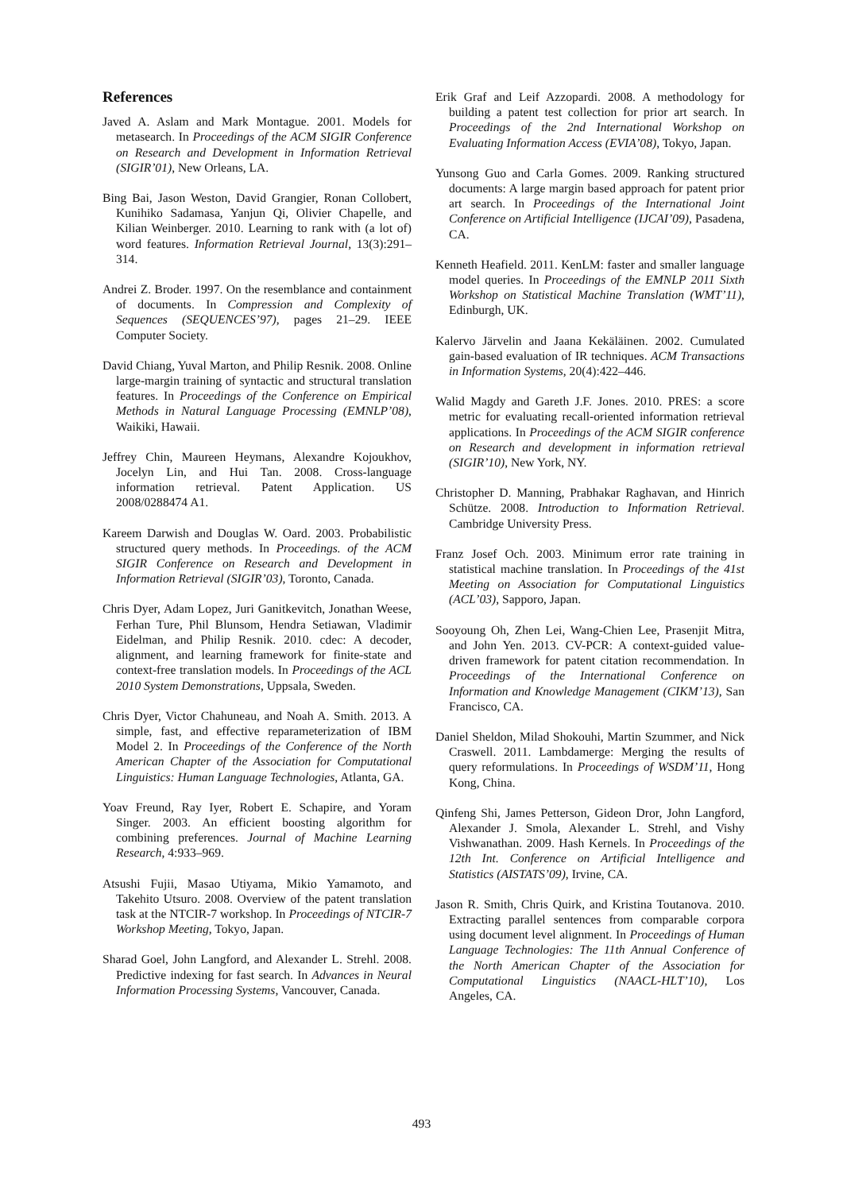References
Javed A. Aslam and Mark Montague. 2001. Models for metasearch. In Proceedings of the ACM SIGIR Conference on Research and Development in Information Retrieval (SIGIR’01), New Orleans, LA.
Bing Bai, Jason Weston, David Grangier, Ronan Collobert, Kunihiko Sadamasa, Yanjun Qi, Olivier Chapelle, and Kilian Weinberger. 2010. Learning to rank with (a lot of) word features. Information Retrieval Journal, 13(3):291–314.
Andrei Z. Broder. 1997. On the resemblance and containment of documents. In Compression and Complexity of Sequences (SEQUENCES’97), pages 21–29. IEEE Computer Society.
David Chiang, Yuval Marton, and Philip Resnik. 2008. Online large-margin training of syntactic and structural translation features. In Proceedings of the Conference on Empirical Methods in Natural Language Processing (EMNLP’08), Waikiki, Hawaii.
Jeffrey Chin, Maureen Heymans, Alexandre Kojoukhov, Jocelyn Lin, and Hui Tan. 2008. Cross-language information retrieval. Patent Application. US 2008/0288474 A1.
Kareem Darwish and Douglas W. Oard. 2003. Probabilistic structured query methods. In Proceedings. of the ACM SIGIR Conference on Research and Development in Information Retrieval (SIGIR’03), Toronto, Canada.
Chris Dyer, Adam Lopez, Juri Ganitkevitch, Jonathan Weese, Ferhan Ture, Phil Blunsom, Hendra Setiawan, Vladimir Eidelman, and Philip Resnik. 2010. cdec: A decoder, alignment, and learning framework for finite-state and context-free translation models. In Proceedings of the ACL 2010 System Demonstrations, Uppsala, Sweden.
Chris Dyer, Victor Chahuneau, and Noah A. Smith. 2013. A simple, fast, and effective reparameterization of IBM Model 2. In Proceedings of the Conference of the North American Chapter of the Association for Computational Linguistics: Human Language Technologies, Atlanta, GA.
Yoav Freund, Ray Iyer, Robert E. Schapire, and Yoram Singer. 2003. An efficient boosting algorithm for combining preferences. Journal of Machine Learning Research, 4:933–969.
Atsushi Fujii, Masao Utiyama, Mikio Yamamoto, and Takehito Utsuro. 2008. Overview of the patent translation task at the NTCIR-7 workshop. In Proceedings of NTCIR-7 Workshop Meeting, Tokyo, Japan.
Sharad Goel, John Langford, and Alexander L. Strehl. 2008. Predictive indexing for fast search. In Advances in Neural Information Processing Systems, Vancouver, Canada.
Erik Graf and Leif Azzopardi. 2008. A methodology for building a patent test collection for prior art search. In Proceedings of the 2nd International Workshop on Evaluating Information Access (EVIA’08), Tokyo, Japan.
Yunsong Guo and Carla Gomes. 2009. Ranking structured documents: A large margin based approach for patent prior art search. In Proceedings of the International Joint Conference on Artificial Intelligence (IJCAI’09), Pasadena, CA.
Kenneth Heafield. 2011. KenLM: faster and smaller language model queries. In Proceedings of the EMNLP 2011 Sixth Workshop on Statistical Machine Translation (WMT’11), Edinburgh, UK.
Kalervo Järvelin and Jaana Kekäläinen. 2002. Cumulated gain-based evaluation of IR techniques. ACM Transactions in Information Systems, 20(4):422–446.
Walid Magdy and Gareth J.F. Jones. 2010. PRES: a score metric for evaluating recall-oriented information retrieval applications. In Proceedings of the ACM SIGIR conference on Research and development in information retrieval (SIGIR’10), New York, NY.
Christopher D. Manning, Prabhakar Raghavan, and Hinrich Schütze. 2008. Introduction to Information Retrieval. Cambridge University Press.
Franz Josef Och. 2003. Minimum error rate training in statistical machine translation. In Proceedings of the 41st Meeting on Association for Computational Linguistics (ACL’03), Sapporo, Japan.
Sooyoung Oh, Zhen Lei, Wang-Chien Lee, Prasenjit Mitra, and John Yen. 2013. CV-PCR: A context-guided value-driven framework for patent citation recommendation. In Proceedings of the International Conference on Information and Knowledge Management (CIKM’13), San Francisco, CA.
Daniel Sheldon, Milad Shokouhi, Martin Szummer, and Nick Craswell. 2011. Lambdamerge: Merging the results of query reformulations. In Proceedings of WSDM’11, Hong Kong, China.
Qinfeng Shi, James Petterson, Gideon Dror, John Langford, Alexander J. Smola, Alexander L. Strehl, and Vishy Vishwanathan. 2009. Hash Kernels. In Proceedings of the 12th Int. Conference on Artificial Intelligence and Statistics (AISTATS’09), Irvine, CA.
Jason R. Smith, Chris Quirk, and Kristina Toutanova. 2010. Extracting parallel sentences from comparable corpora using document level alignment. In Proceedings of Human Language Technologies: The 11th Annual Conference of the North American Chapter of the Association for Computational Linguistics (NAACL-HLT’10), Los Angeles, CA.
493